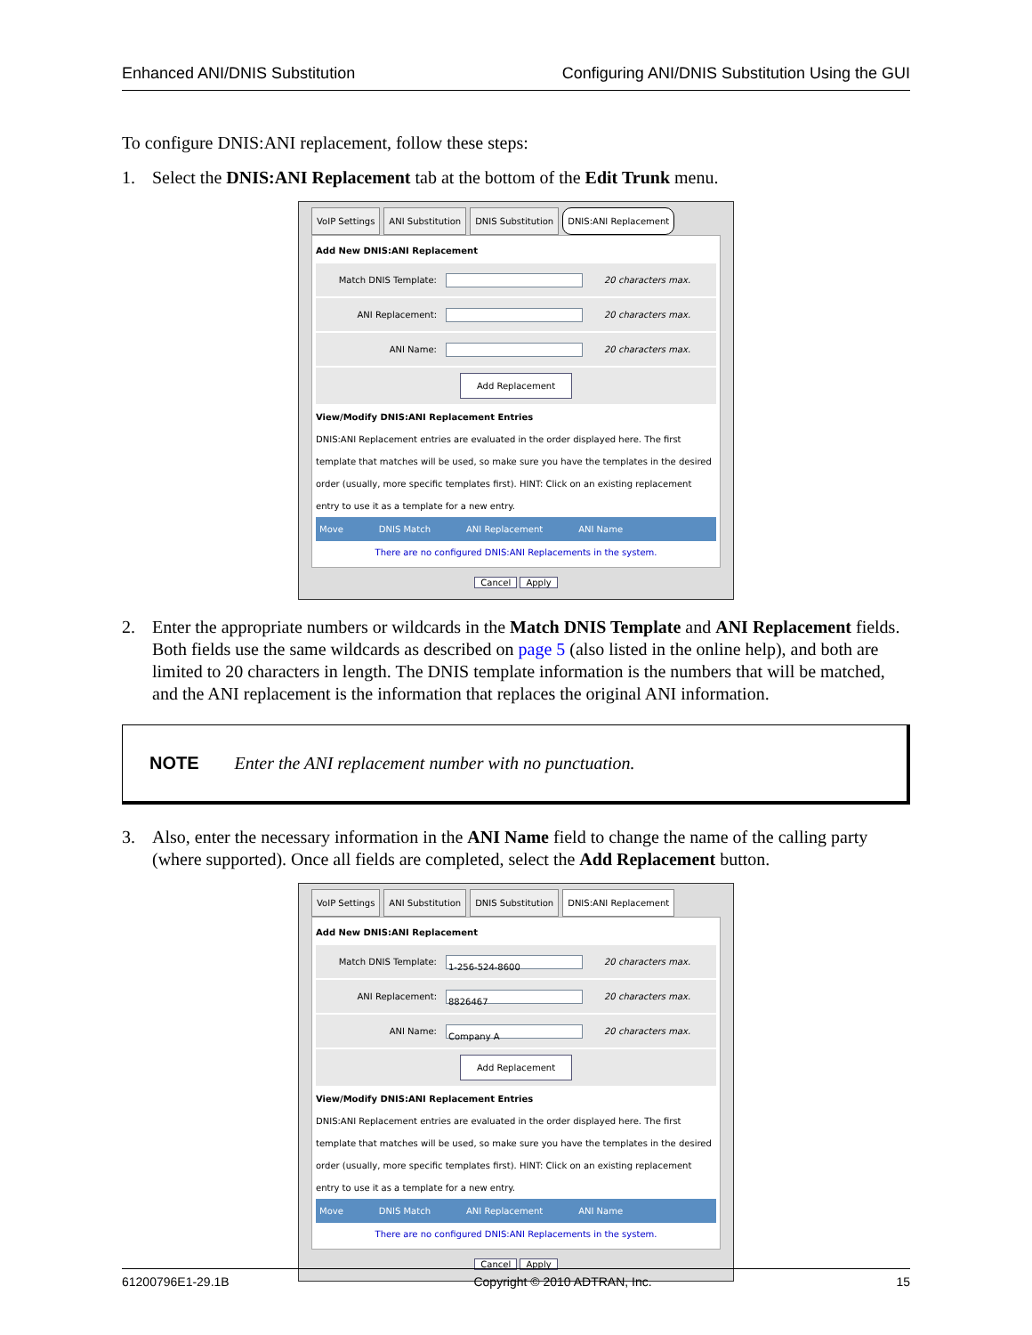Enhanced ANI/DNIS Substitution Configuring ANI/DNIS Substitution Using the GUI
To configure DNIS:ANI replacement, follow these steps:
1. Select the DNIS:ANI Replacement tab at the bottom of the Edit Trunk menu.
VoIP Settings ANI Substitution DNIS Substitution DNIS:ANI Replacement
Add New DNIS:ANI Replacement
Match DNIS Template: 20 characters max.
ANI Replacement: 20 characters max.
ANI Name: 20 characters max.
Add Replacement
View/Modify DNIS:ANI Replacement Entries
DNIS:ANI Replacement entries are evaluated in the order displayed here. The first template that matches will be used, so make sure you have the templates in the desired order (usually, more specific templates first). HINT: Click on an existing replacement entry to use it as a template for a new entry.
Move DNIS Match ANI Replacement ANI Name
There are no configured DNIS:ANI Replacements in the system.
Cancel Apply
2. Enter the appropriate numbers or wildcards in the Match DNIS Template and ANI Replacement fields. Both fields use the same wildcards as described on page 5 (also listed in the online help), and both are limited to 20 characters in length. The DNIS template information is the numbers that will be matched, and the ANI replacement is the information that replaces the original ANI information.
NOTE Enter the ANI replacement number with no punctuation.
3. Also, enter the necessary information in the ANI Name field to change the name of the calling party (where supported). Once all fields are completed, select the Add Replacement button.
VoIP Settings ANI Substitution DNIS Substitution DNIS:ANI Replacement
Add New DNIS:ANI Replacement
Match DNIS Template: 1-256-524-8600 20 characters max.
ANI Replacement: 8826467 20 characters max.
ANI Name: Company A 20 characters max.
Add Replacement
View/Modify DNIS:ANI Replacement Entries
DNIS:ANI Replacement entries are evaluated in the order displayed here. The first template that matches will be used, so make sure you have the templates in the desired order (usually, more specific templates first). HINT: Click on an existing replacement entry to use it as a template for a new entry.
Move DNIS Match ANI Replacement ANI Name
There are no configured DNIS:ANI Replacements in the system.
Cancel Apply
61200796E1-29.1B Copyright © 2010 ADTRAN, Inc. 15